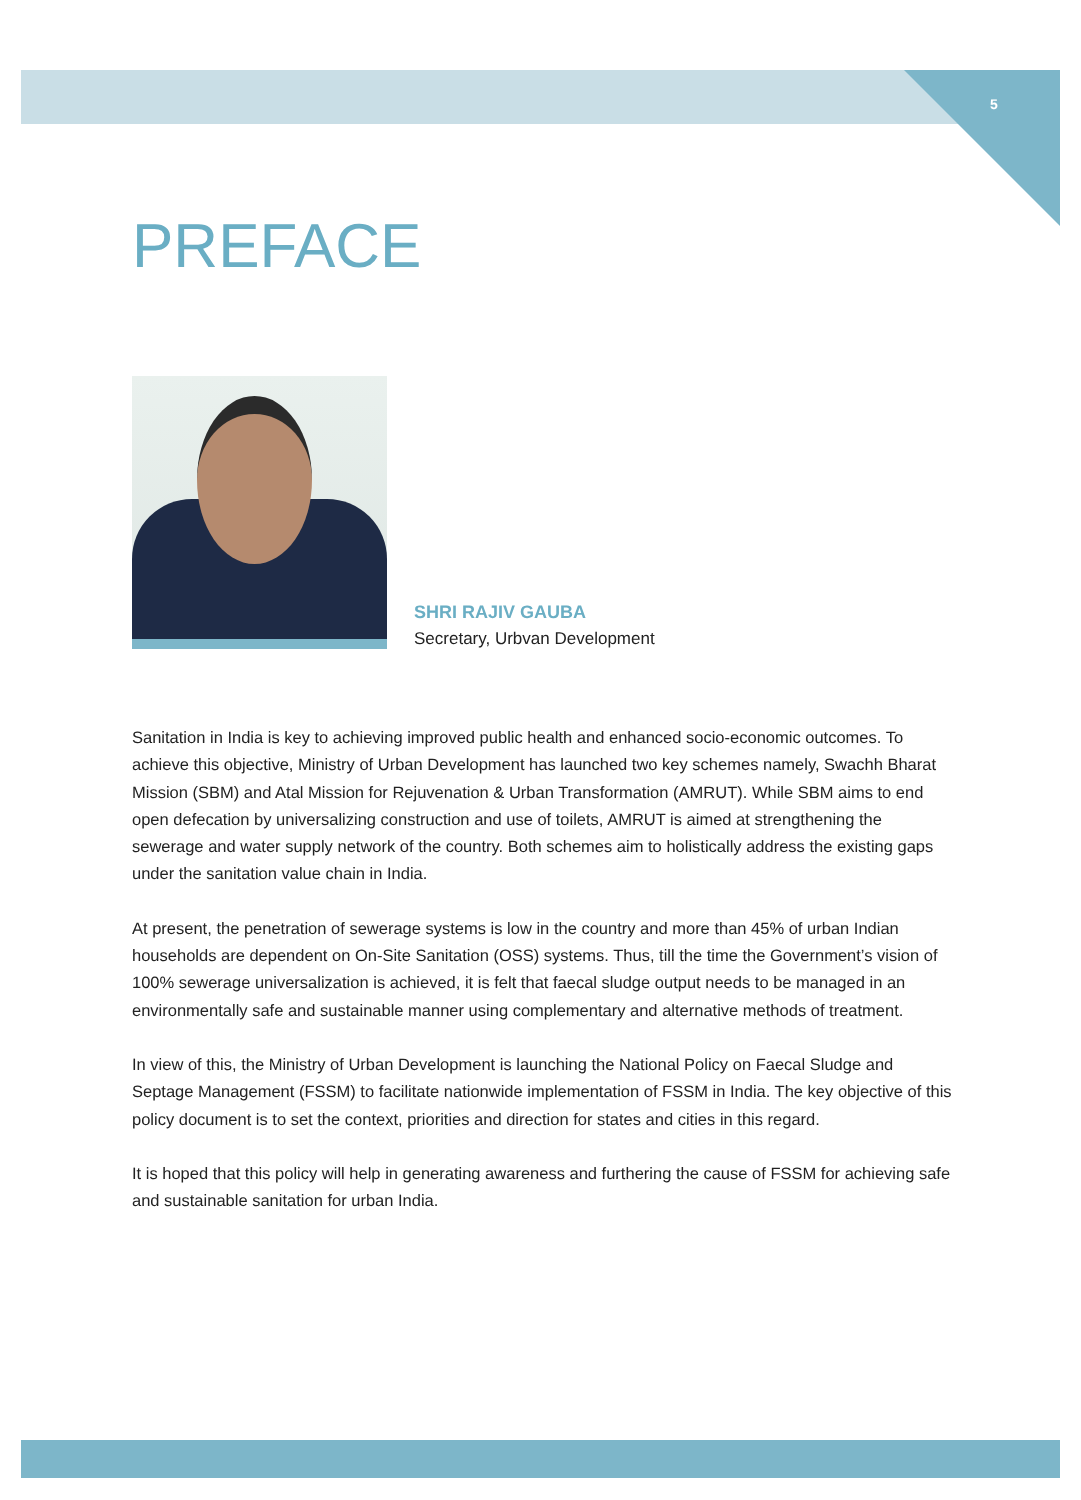5
PREFACE
SHRI RAJIV GAUBA
Secretary, Urbvan Development
Sanitation in India is key to achieving improved public health and enhanced socio-economic outcomes. To achieve this objective, Ministry of Urban Development has launched two key schemes namely, Swachh Bharat Mission (SBM) and Atal Mission for Rejuvenation & Urban Transformation (AMRUT). While SBM aims to end open defecation by universalizing construction and use of toilets, AMRUT is aimed at strengthening the sewerage and water supply network of the country. Both schemes aim to holistically address the existing gaps under the sanitation value chain in India.
At present, the penetration of sewerage systems is low in the country and more than 45% of urban Indian households are dependent on On-Site Sanitation (OSS) systems. Thus, till the time the Government’s vision of 100% sewerage universalization is achieved, it is felt that faecal sludge output needs to be managed in an environmentally safe and sustainable manner using complementary and alternative methods of treatment.
In view of this, the Ministry of Urban Development is launching the National Policy on Faecal Sludge and Septage Management (FSSM) to facilitate nationwide implementation of FSSM in India. The key objective of this policy document is to set the context, priorities and direction for states and cities in this regard.
It is hoped that this policy will help in generating awareness and furthering the cause of FSSM for achieving safe and sustainable sanitation for urban India.